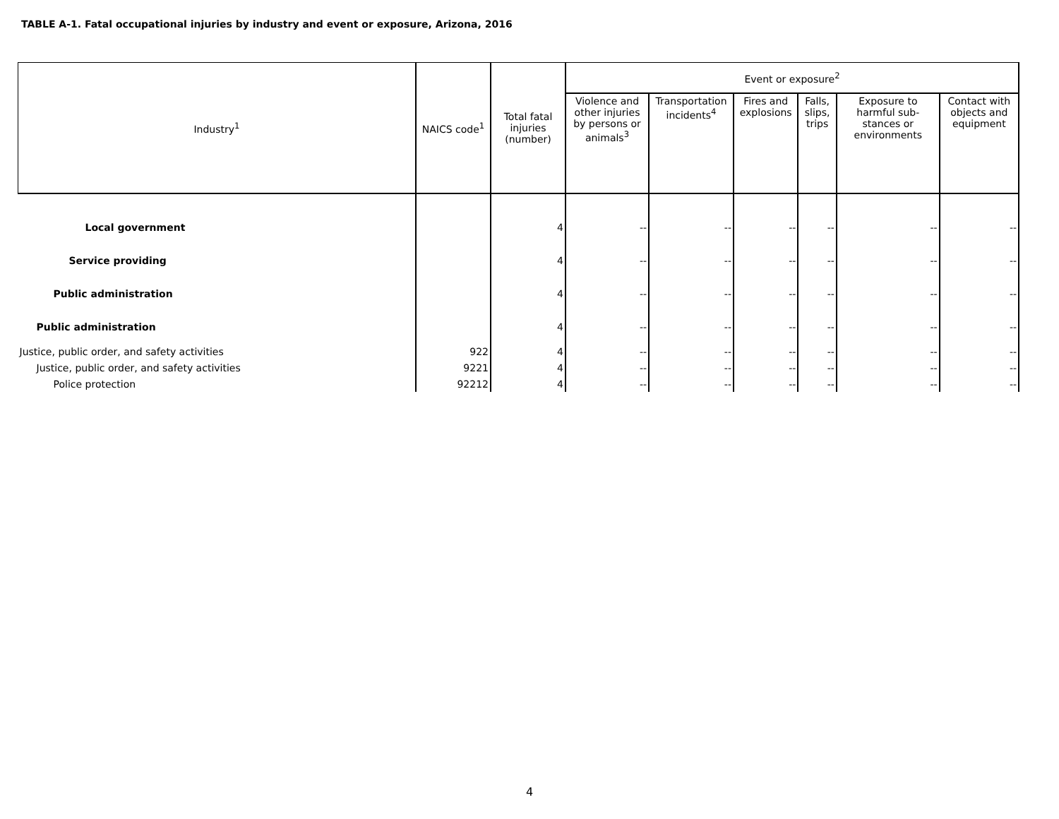TABLE A-1. Fatal occupational injuries by industry and event or exposure, Arizona, 2016
| Industry<sup>1</sup> | NAICS code<sup>1</sup> | Total fatal injuries (number) | Event or exposure<sup>2</sup> | | | | | |
| --- | --- | --- | --- | --- | --- | --- | --- | --- |
| | | | Violence and other injuries by persons or animals<sup>3</sup> | Transportation incidents<sup>4</sup> | Fires and explosions | Falls, slips, trips | Exposure to harmful sub-stances or environments | Contact with objects and equipment |
| Local government | | 4 | -- | -- | -- | -- | -- | -- |
| Service providing | | 4 | -- | -- | -- | -- | -- | -- |
| Public administration | | 4 | -- | -- | -- | -- | -- | -- |
| Public administration | | 4 | -- | -- | -- | -- | -- | -- |
| Justice, public order, and safety activities | 922 | 4 | -- | -- | -- | -- | -- | -- |
| Justice, public order, and safety activities | 9221 | 4 | -- | -- | -- | -- | -- | -- |
| Police protection | 92212 | 4 | -- | -- | -- | -- | -- | -- |
4